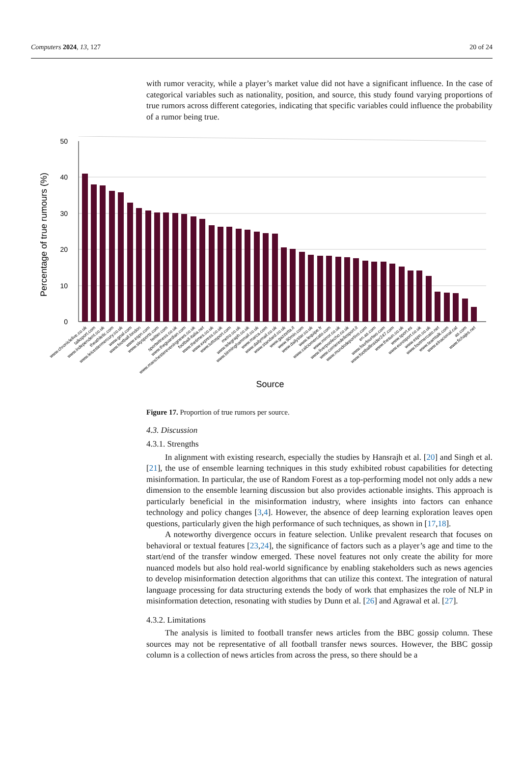Computers 2024, 13, 127 20 of 24
with rumor veracity, while a player’s market value did not have a significant influence. In the case of categorical variables such as nationality, position, and source, this study found varying proportions of true rumors across different categories, indicating that specific variables could influence the probability of a rumor being true.
50
40
30
20
10
0
Percentage of true rumours (%)
Source
www.chroniclelive.co.uk
talksport.com
www.independent.co.uk
theathletic.com
www.leicestermercury.co.uk
www.goal.com
www.football.london
www.espn.com
www.skysports.com
twitter.com
sportwitness.co.uk
www.theguardian.com
www.manchestereveningnews.co.uk
football-italia.net
www.thetimes.co.uk
www.express.co.uk
www.tuttosport.com
metro.co.uk
www.telegraph.co.uk
www.birminghammail.co.uk
www.marca.com
www.dailymail.co.uk
www.standard.co.uk
www.gazzetta.it
www.90min.com
www.dailystar.co.uk
www.lequipe.fr
www.calciomercato.com
www.mirror.co.uk
www.liverpoolecho.co.uk
www.corrieredellosport.it
www.mundodeportivo.com
en.as.com
www.fourfourtwo.com
www.footballinsider247.com
www.thesun.co.uk
www.sport.es
www.eurosport.co.uk
www.espn.co.uk
www.footmercato.net
www.teamtalk.com
www.elnacional.cat
as.com
www.fichajes.net
Figure 17. Proportion of true rumors per source.
4.3. Discussion
4.3.1. Strengths
In alignment with existing research, especially the studies by Hansrajh et al. [20] and Singh et al. [21], the use of ensemble learning techniques in this study exhibited robust capabilities for detecting misinformation. In particular, the use of Random Forest as a top-performing model not only adds a new dimension to the ensemble learning discussion but also provides actionable insights. This approach is particularly beneficial in the misinformation industry, where insights into factors can enhance technology and policy changes [3,4]. However, the absence of deep learning exploration leaves open questions, particularly given the high performance of such techniques, as shown in [17,18].
A noteworthy divergence occurs in feature selection. Unlike prevalent research that focuses on behavioral or textual features [23,24], the significance of factors such as a player’s age and time to the start/end of the transfer window emerged. These novel features not only create the ability for more nuanced models but also hold real-world significance by enabling stakeholders such as news agencies to develop misinformation detection algorithms that can utilize this context. The integration of natural language processing for data structuring extends the body of work that emphasizes the role of NLP in misinformation detection, resonating with studies by Dunn et al. [26] and Agrawal et al. [27].
4.3.2. Limitations
The analysis is limited to football transfer news articles from the BBC gossip column. These sources may not be representative of all football transfer news sources. However, the BBC gossip column is a collection of news articles from across the press, so there should be a